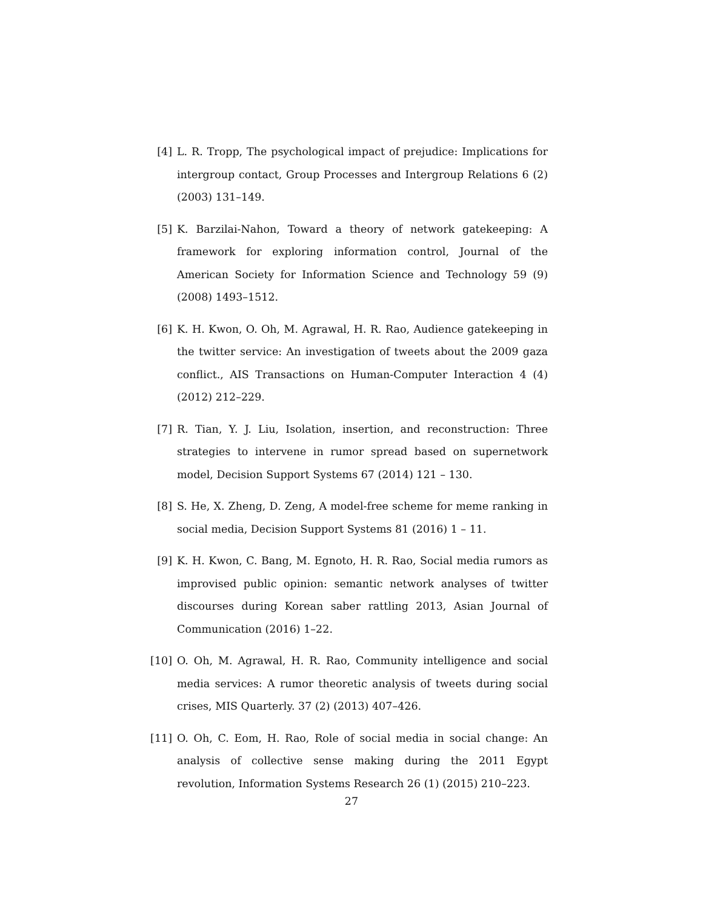[4] L. R. Tropp, The psychological impact of prejudice: Implications for intergroup contact, Group Processes and Intergroup Relations 6 (2) (2003) 131–149.
[5] K. Barzilai-Nahon, Toward a theory of network gatekeeping: A framework for exploring information control, Journal of the American Society for Information Science and Technology 59 (9) (2008) 1493–1512.
[6] K. H. Kwon, O. Oh, M. Agrawal, H. R. Rao, Audience gatekeeping in the twitter service: An investigation of tweets about the 2009 gaza conflict., AIS Transactions on Human-Computer Interaction 4 (4) (2012) 212–229.
[7] R. Tian, Y. J. Liu, Isolation, insertion, and reconstruction: Three strategies to intervene in rumor spread based on supernetwork model, Decision Support Systems 67 (2014) 121 – 130.
[8] S. He, X. Zheng, D. Zeng, A model-free scheme for meme ranking in social media, Decision Support Systems 81 (2016) 1 – 11.
[9] K. H. Kwon, C. Bang, M. Egnoto, H. R. Rao, Social media rumors as improvised public opinion: semantic network analyses of twitter discourses during Korean saber rattling 2013, Asian Journal of Communication (2016) 1–22.
[10]
O. Oh, M. Agrawal, H. R. Rao, Community intelligence and social media services: A rumor theoretic analysis of tweets during social crises, MIS Quarterly. 37 (2) (2013) 407–426.
[11]
O. Oh, C. Eom, H. Rao, Role of social media in social change: An analysis of collective sense making during the 2011 Egypt revolution, Information Systems Research 26 (1) (2015) 210–223.
27